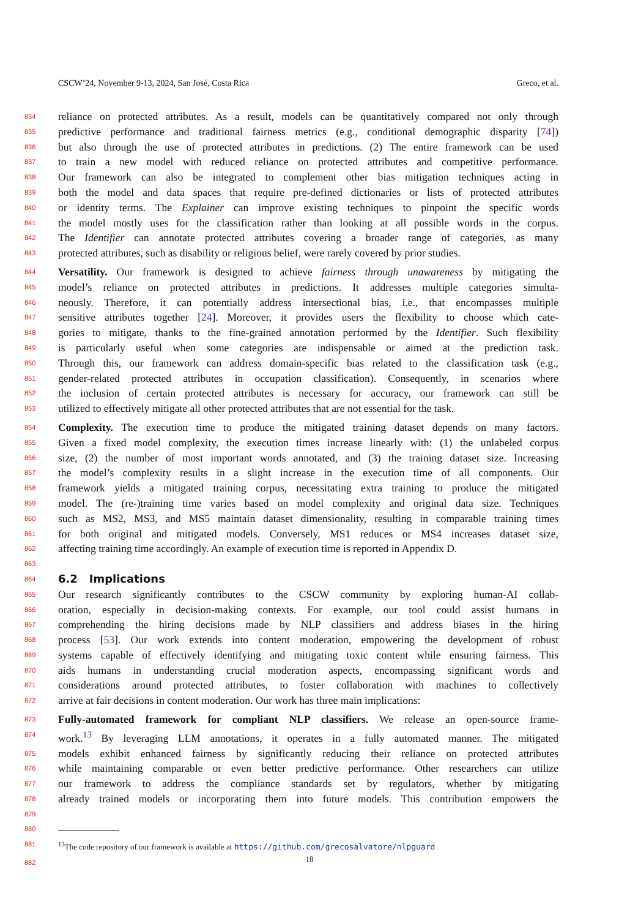CSCW’24, November 9-13, 2024, San José, Costa Rica Greco, et al.
834 reliance on protected attributes. As a result, models can be quantitatively compared not only through
835 predictive performance and traditional fairness metrics (e.g., conditional demographic disparity [74])
836 but also through the use of protected attributes in predictions. (2) The entire framework can be used
837 to train a new model with reduced reliance on protected attributes and competitive performance.
838 Our framework can also be integrated to complement other bias mitigation techniques acting in
839 both the model and data spaces that require pre-defined dictionaries or lists of protected attributes
840 or identity terms. The Explainer can improve existing techniques to pinpoint the specific words
841 the model mostly uses for the classification rather than looking at all possible words in the corpus.
842 The Identifier can annotate protected attributes covering a broader range of categories, as many
843 protected attributes, such as disability or religious belief, were rarely covered by prior studies.
844 Versatility. Our framework is designed to achieve fairness through unawareness by mitigating the
845 model’s reliance on protected attributes in predictions. It addresses multiple categories simulta-
846 neously. Therefore, it can potentially address intersectional bias, i.e., that encompasses multiple
847 sensitive attributes together [24]. Moreover, it provides users the flexibility to choose which cate-
848 gories to mitigate, thanks to the fine-grained annotation performed by the Identifier. Such flexibility
849 is particularly useful when some categories are indispensable or aimed at the prediction task.
850 Through this, our framework can address domain-specific bias related to the classification task (e.g.,
851 gender-related protected attributes in occupation classification). Consequently, in scenarios where
852 the inclusion of certain protected attributes is necessary for accuracy, our framework can still be
853 utilized to effectively mitigate all other protected attributes that are not essential for the task.
854 Complexity. The execution time to produce the mitigated training dataset depends on many factors.
855 Given a fixed model complexity, the execution times increase linearly with: (1) the unlabeled corpus
856 size, (2) the number of most important words annotated, and (3) the training dataset size. Increasing
857 the model’s complexity results in a slight increase in the execution time of all components. Our
858 framework yields a mitigated training corpus, necessitating extra training to produce the mitigated
859 model. The (re-)training time varies based on model complexity and original data size. Techniques
860 such as MS2, MS3, and MS5 maintain dataset dimensionality, resulting in comparable training times
861 for both original and mitigated models. Conversely, MS1 reduces or MS4 increases dataset size,
862 affecting training time accordingly. An example of execution time is reported in Appendix D.
863
864
6.2 Implications
865 Our research significantly contributes to the CSCW community by exploring human-AI collab-
866 oration, especially in decision-making contexts. For example, our tool could assist humans in
867 comprehending the hiring decisions made by NLP classifiers and address biases in the hiring
868 process [53]. Our work extends into content moderation, empowering the development of robust
869 systems capable of effectively identifying and mitigating toxic content while ensuring fairness. This
870 aids humans in understanding crucial moderation aspects, encompassing significant words and
871 considerations around protected attributes, to foster collaboration with machines to collectively
872 arrive at fair decisions in content moderation. Our work has three main implications:
873 Fully-automated framework for compliant NLP classifiers. We release an open-source frame-
874 work.<sup>13</sup> By leveraging LLM annotations, it operates in a fully automated manner. The mitigated
875 models exhibit enhanced fairness by significantly reducing their reliance on protected attributes
876 while maintaining comparable or even better predictive performance. Other researchers can utilize
877 our framework to address the compliance standards set by regulators, whether by mitigating
878 already trained models or incorporating them into future models. This contribution empowers the
879
880
881<sup>13</sup>The code repository of our framework is available at https://github.com/grecosalvatore/nlpguard
882
18